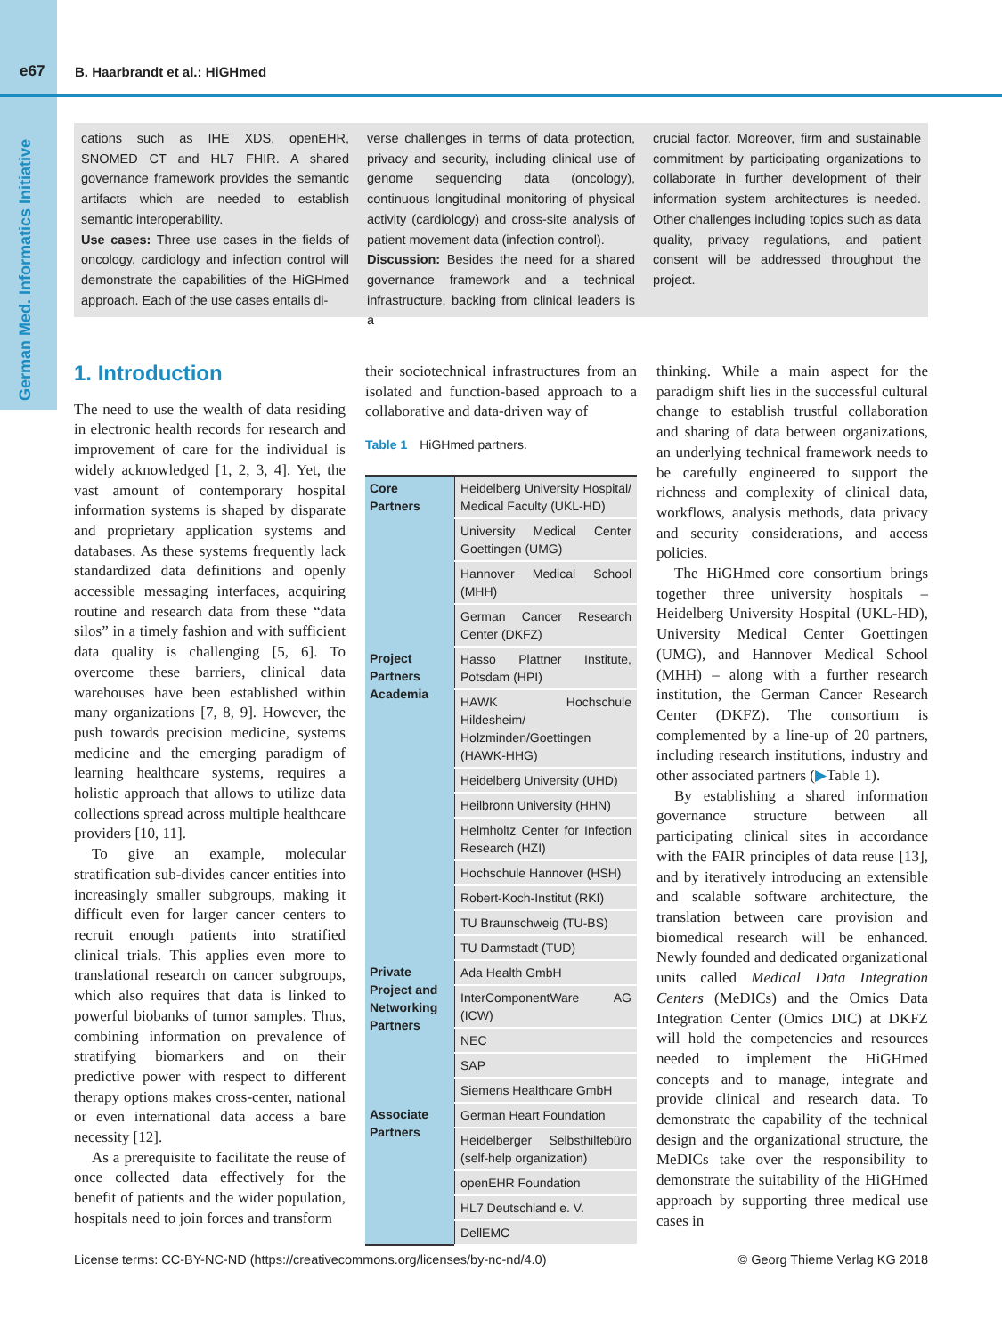e67 B. Haarbrandt et al.: HiGHmed
German Med. Informatics Initiative
cations such as IHE XDS, openEHR, SNOMED CT and HL7 FHIR. A shared governance framework provides the semantic artifacts which are needed to establish semantic interoperability.
Use cases: Three use cases in the fields of oncology, cardiology and infection control will demonstrate the capabilities of the HiGHmed approach. Each of the use cases entails di-
verse challenges in terms of data protection, privacy and security, including clinical use of genome sequencing data (oncology), continuous longitudinal monitoring of physical activity (cardiology) and cross-site analysis of patient movement data (infection control).
Discussion: Besides the need for a shared governance framework and a technical infrastructure, backing from clinical leaders is a
crucial factor. Moreover, firm and sustainable commitment by participating organizations to collaborate in further development of their information system architectures is needed. Other challenges including topics such as data quality, privacy regulations, and patient consent will be addressed throughout the project.
1. Introduction
The need to use the wealth of data residing in electronic health records for research and improvement of care for the individual is widely acknowledged [1, 2, 3, 4]. Yet, the vast amount of contemporary hospital information systems is shaped by disparate and proprietary application systems and databases. As these systems frequently lack standardized data definitions and openly accessible messaging interfaces, acquiring routine and research data from these “data silos” in a timely fashion and with sufficient data quality is challenging [5, 6]. To overcome these barriers, clinical data warehouses have been established within many organizations [7, 8, 9]. However, the push towards precision medicine, systems medicine and the emerging paradigm of learning healthcare systems, requires a holistic approach that allows to utilize data collections spread across multiple healthcare providers [10, 11].
To give an example, molecular stratification sub-divides cancer entities into increasingly smaller subgroups, making it difficult even for larger cancer centers to recruit enough patients into stratified clinical trials. This applies even more to translational research on cancer subgroups, which also requires that data is linked to powerful biobanks of tumor samples. Thus, combining information on prevalence of stratifying biomarkers and on their predictive power with respect to different therapy options makes cross-center, national or even international data access a bare necessity [12].
As a prerequisite to facilitate the reuse of once collected data effectively for the benefit of patients and the wider population, hospitals need to join forces and transform
their sociotechnical infrastructures from an isolated and function-based approach to a collaborative and data-driven way of
Table 1 HiGHmed partners.
| Core Partners | Heidelberg University Hospital/ Medical Faculty (UKL-HD) |
| | University Medical Center Goettingen (UMG) |
| | Hannover Medical School (MHH) |
| | German Cancer Research Center (DKFZ) |
| Project Partners Academia | Hasso Plattner Institute, Potsdam (HPI) |
| | HAWK Hochschule Hildesheim/ Holzminden/Goettingen (HAWK-HHG) |
| | Heidelberg University (UHD) |
| | Heilbronn University (HHN) |
| | Helmholtz Center for Infection Research (HZI) |
| | Hochschule Hannover (HSH) |
| | Robert-Koch-Institut (RKI) |
| | TU Braunschweig (TU-BS) |
| | TU Darmstadt (TUD) |
| Private Project and Networking Partners | Ada Health GmbH |
| | InterComponentWare AG (ICW) |
| | NEC |
| | SAP |
| | Siemens Healthcare GmbH |
| Associate Partners | German Heart Foundation |
| | Heidelberger Selbsthilfebüro (self-help organization) |
| | openEHR Foundation |
| | HL7 Deutschland e. V. |
| | DellEMC |
thinking. While a main aspect for the paradigm shift lies in the successful cultural change to establish trustful collaboration and sharing of data between organizations, an underlying technical framework needs to be carefully engineered to support the richness and complexity of clinical data, workflows, analysis methods, data privacy and security considerations, and access policies.
The HiGHmed core consortium brings together three university hospitals – Heidelberg University Hospital (UKL-HD), University Medical Center Goettingen (UMG), and Hannover Medical School (MHH) – along with a further research institution, the German Cancer Research Center (DKFZ). The consortium is complemented by a line-up of 20 partners, including research institutions, industry and other associated partners (▶Table 1).
By establishing a shared information governance structure between all participating clinical sites in accordance with the FAIR principles of data reuse [13], and by iteratively introducing an extensible and scalable software architecture, the translation between care provision and biomedical research will be enhanced. Newly founded and dedicated organizational units called Medical Data Integration Centers (MeDICs) and the Omics Data Integration Center (Omics DIC) at DKFZ will hold the competencies and resources needed to implement the HiGHmed concepts and to manage, integrate and provide clinical and research data. To demonstrate the capability of the technical design and the organizational structure, the MeDICs take over the responsibility to demonstrate the suitability of the HiGHmed approach by supporting three medical use cases in
License terms: CC-BY-NC-ND (https://creativecommons.org/licenses/by-nc-nd/4.0) © Georg Thieme Verlag KG 2018